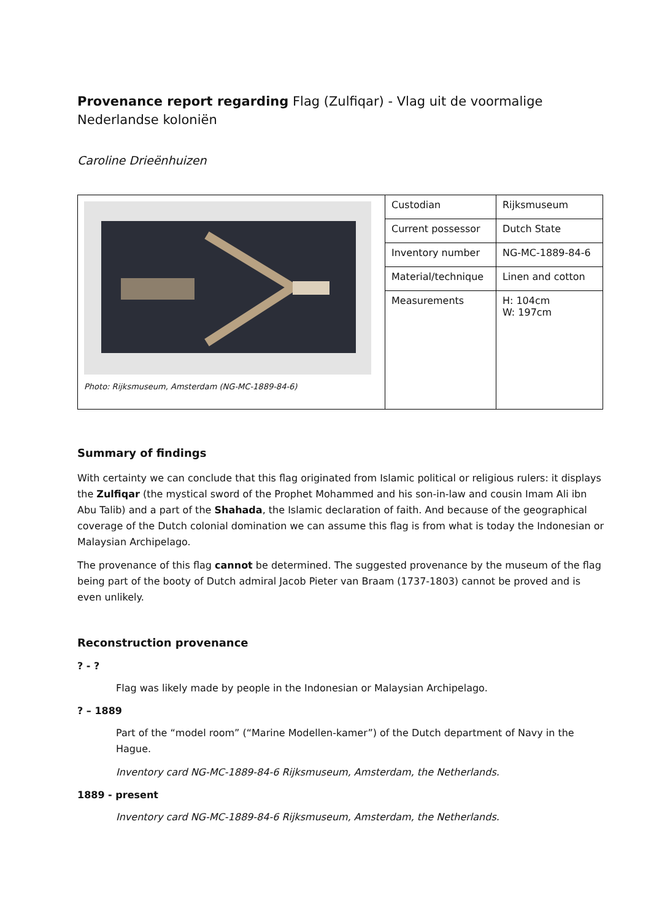Provenance report regarding Flag (Zulfiqar) - Vlag uit de voormalige Nederlandse koloniën
Caroline Drieënhuizen
| Photo: Rijksmuseum, Amsterdam (NG-MC-1889-84-6) | Custodian | Rijksmuseum |
| | Current possessor | Dutch State |
| | Inventory number | NG-MC-1889-84-6 |
| | Material/technique | Linen and cotton |
| | Measurements | H: 104cm W: 197cm |
Summary of findings
With certainty we can conclude that this flag originated from Islamic political or religious rulers: it displays the Zulfiqar (the mystical sword of the Prophet Mohammed and his son-in-law and cousin Imam Ali ibn Abu Talib) and a part of the Shahada, the Islamic declaration of faith. And because of the geographical coverage of the Dutch colonial domination we can assume this flag is from what is today the Indonesian or Malaysian Archipelago.
The provenance of this flag cannot be determined. The suggested provenance by the museum of the flag being part of the booty of Dutch admiral Jacob Pieter van Braam (1737-1803) cannot be proved and is even unlikely.
Reconstruction provenance
? - ?
Flag was likely made by people in the Indonesian or Malaysian Archipelago.
? – 1889
Part of the “model room” (“Marine Modellen-kamer”) of the Dutch department of Navy in the Hague.
Inventory card NG-MC-1889-84-6 Rijksmuseum, Amsterdam, the Netherlands.
1889 - present
Inventory card NG-MC-1889-84-6 Rijksmuseum, Amsterdam, the Netherlands.